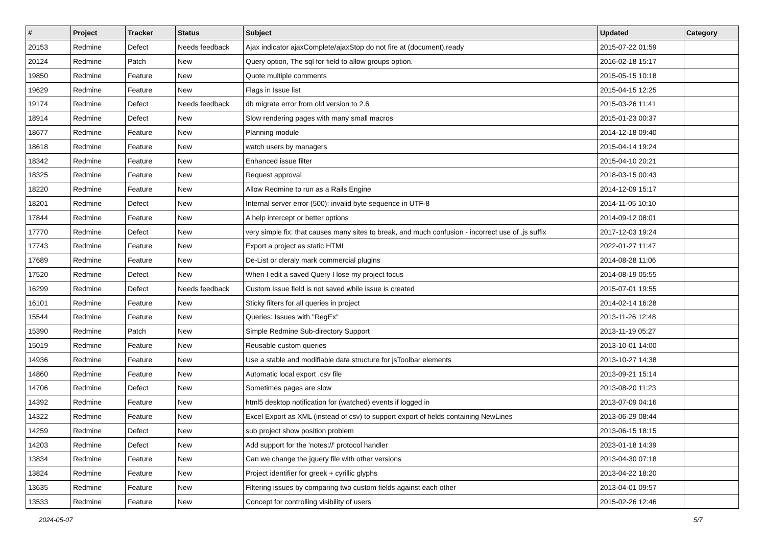| # | Project | Tracker | Status | Subject | Updated | Category |
| --- | --- | --- | --- | --- | --- | --- |
| 20153 | Redmine | Defect | Needs feedback | Ajax indicator ajaxComplete/ajaxStop do not fire at (document).ready | 2015-07-22 01:59 | |
| 20124 | Redmine | Patch | New | Query option, The sql for field to allow groups option. | 2016-02-18 15:17 | |
| 19850 | Redmine | Feature | New | Quote multiple comments | 2015-05-15 10:18 | |
| 19629 | Redmine | Feature | New | Flags in Issue list | 2015-04-15 12:25 | |
| 19174 | Redmine | Defect | Needs feedback | db migrate error from old version to 2.6 | 2015-03-26 11:41 | |
| 18914 | Redmine | Defect | New | Slow rendering pages with many small macros | 2015-01-23 00:37 | |
| 18677 | Redmine | Feature | New | Planning module | 2014-12-18 09:40 | |
| 18618 | Redmine | Feature | New | watch users by managers | 2015-04-14 19:24 | |
| 18342 | Redmine | Feature | New | Enhanced issue filter | 2015-04-10 20:21 | |
| 18325 | Redmine | Feature | New | Request approval | 2018-03-15 00:43 | |
| 18220 | Redmine | Feature | New | Allow Redmine to run as a Rails Engine | 2014-12-09 15:17 | |
| 18201 | Redmine | Defect | New | Internal server error (500): invalid byte sequence in UTF-8 | 2014-11-05 10:10 | |
| 17844 | Redmine | Feature | New | A help intercept or better options | 2014-09-12 08:01 | |
| 17770 | Redmine | Defect | New | very simple fix: that causes many sites to break, and much confusion - incorrect use of .js suffix | 2017-12-03 19:24 | |
| 17743 | Redmine | Feature | New | Export a project as static HTML | 2022-01-27 11:47 | |
| 17689 | Redmine | Feature | New | De-List or cleraly mark commercial plugins | 2014-08-28 11:06 | |
| 17520 | Redmine | Defect | New | When I edit a saved Query I lose my project focus | 2014-08-19 05:55 | |
| 16299 | Redmine | Defect | Needs feedback | Custom Issue field is not saved while issue is created | 2015-07-01 19:55 | |
| 16101 | Redmine | Feature | New | Sticky filters for all queries in project | 2014-02-14 16:28 | |
| 15544 | Redmine | Feature | New | Queries: Issues with "RegEx" | 2013-11-26 12:48 | |
| 15390 | Redmine | Patch | New | Simple Redmine Sub-directory Support | 2013-11-19 05:27 | |
| 15019 | Redmine | Feature | New | Reusable custom queries | 2013-10-01 14:00 | |
| 14936 | Redmine | Feature | New | Use a stable and modifiable data structure for jsToolbar elements | 2013-10-27 14:38 | |
| 14860 | Redmine | Feature | New | Automatic local export .csv file | 2013-09-21 15:14 | |
| 14706 | Redmine | Defect | New | Sometimes pages are slow | 2013-08-20 11:23 | |
| 14392 | Redmine | Feature | New | html5 desktop notification for (watched) events if logged in | 2013-07-09 04:16 | |
| 14322 | Redmine | Feature | New | Excel Export as XML (instead of csv) to support export of fields containing NewLines | 2013-06-29 08:44 | |
| 14259 | Redmine | Defect | New | sub project show position problem | 2013-06-15 18:15 | |
| 14203 | Redmine | Defect | New | Add support for the 'notes://' protocol handler | 2023-01-18 14:39 | |
| 13834 | Redmine | Feature | New | Can we change the jquery file with other versions | 2013-04-30 07:18 | |
| 13824 | Redmine | Feature | New | Project identifier for greek + cyrillic glyphs | 2013-04-22 18:20 | |
| 13635 | Redmine | Feature | New | Filtering issues by comparing two custom fields against each other | 2013-04-01 09:57 | |
| 13533 | Redmine | Feature | New | Concept for controlling visibility of users | 2015-02-26 12:46 | |
2024-05-07 5/7